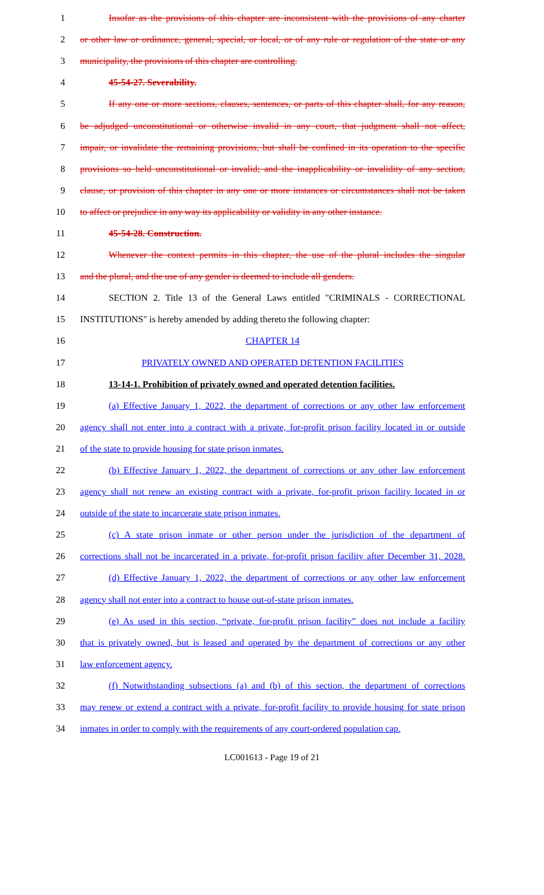1 Insofar as the provisions of this chapter are inconsistent with the provisions of any charter
2 or other law or ordinance, general, special, or local, or of any rule or regulation of the state or any
3 municipality, the provisions of this chapter are controlling.
4 45-54-27. Severability.
5 If any one or more sections, clauses, sentences, or parts of this chapter shall, for any reason,
6 be adjudged unconstitutional or otherwise invalid in any court, that judgment shall not affect,
7 impair, or invalidate the remaining provisions, but shall be confined in its operation to the specific
8 provisions so held unconstitutional or invalid; and the inapplicability or invalidity of any section,
9 clause, or provision of this chapter in any one or more instances or circumstances shall not be taken
10 to affect or prejudice in any way its applicability or validity in any other instance.
11 45-54-28. Construction.
12 Whenever the context permits in this chapter, the use of the plural includes the singular
13 and the plural, and the use of any gender is deemed to include all genders.
14 SECTION 2. Title 13 of the General Laws entitled "CRIMINALS - CORRECTIONAL
15 INSTITUTIONS" is hereby amended by adding thereto the following chapter:
16 CHAPTER 14
17 PRIVATELY OWNED AND OPERATED DETENTION FACILITIES
18 13-14-1. Prohibition of privately owned and operated detention facilities.
19 (a) Effective January 1, 2022, the department of corrections or any other law enforcement
20 agency shall not enter into a contract with a private, for-profit prison facility located in or outside
21 of the state to provide housing for state prison inmates.
22 (b) Effective January 1, 2022, the department of corrections or any other law enforcement
23 agency shall not renew an existing contract with a private, for-profit prison facility located in or
24 outside of the state to incarcerate state prison inmates.
25 (c) A state prison inmate or other person under the jurisdiction of the department of
26 corrections shall not be incarcerated in a private, for-profit prison facility after December 31, 2028.
27 (d) Effective January 1, 2022, the department of corrections or any other law enforcement
28 agency shall not enter into a contract to house out-of-state prison inmates.
29 (e) As used in this section, “private, for-profit prison facility” does not include a facility
30 that is privately owned, but is leased and operated by the department of corrections or any other
31 law enforcement agency.
32 (f) Notwithstanding subsections (a) and (b) of this section, the department of corrections
33 may renew or extend a contract with a private, for-profit facility to provide housing for state prison
34 inmates in order to comply with the requirements of any court-ordered population cap.
LC001613 - Page 19 of 21